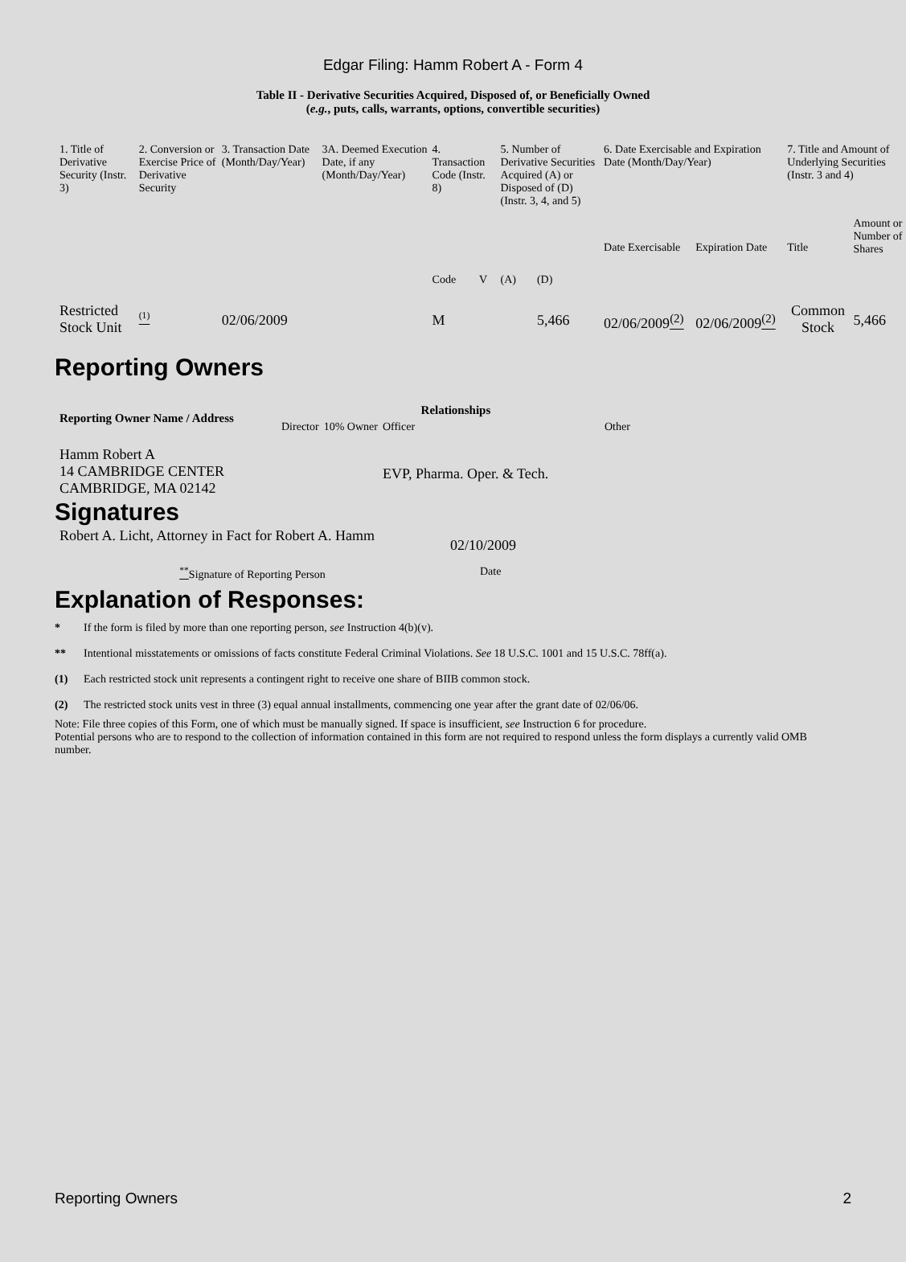Edgar Filing: Hamm Robert A - Form 4
Table II - Derivative Securities Acquired, Disposed of, or Beneficially Owned
(e.g., puts, calls, warrants, options, convertible securities)
| 1. Title of Derivative Security (Instr. 3) | 2. Conversion or Exercise Price of Derivative Security | 3. Transaction Date (Month/Day/Year) | 3A. Deemed Execution Date, if any (Month/Day/Year) | 4. Transaction Code (Instr. 8) | | 5. Number of Derivative Securities Acquired (A) or Disposed of (D) (Instr. 3, 4, and 5) | | 6. Date Exercisable and Expiration Date (Month/Day/Year) | | 7. Title and Amount of Underlying Securities (Instr. 3 and 4) | |
| --- | --- | --- | --- | --- | --- | --- | --- | --- | --- | --- | --- |
| | | | | Code | V | (A) | (D) | Date Exercisable | Expiration Date | Title | Amount or Number of Shares |
| Restricted Stock Unit | <sup>(1)</sup> | 02/06/2009 | | M | | | 5,466 | 02/06/2009 <sup>(2)</sup> | 02/06/2009 <sup>(2)</sup> | Common Stock | 5,466 |
Reporting Owners
| Reporting Owner Name / Address | Relationships | | | |
| --- | --- | --- | --- | --- |
| | Director | 10% Owner | Officer | Other |
| Hamm Robert A 14 CAMBRIDGE CENTER CAMBRIDGE, MA 02142 | | | EVP, Pharma. Oper. & Tech. | |
Signatures
| Robert A. Licht, Attorney in Fact for Robert A. Hamm | 02/10/2009 |
| <sup>**</sup> Signature of Reporting Person | Date |
Explanation of Responses:
* If the form is filed by more than one reporting person, see Instruction 4(b)(v).
** Intentional misstatements or omissions of facts constitute Federal Criminal Violations. See 18 U.S.C. 1001 and 15 U.S.C. 78ff(a).
(1) Each restricted stock unit represents a contingent right to receive one share of BIIB common stock.
(2) The restricted stock units vest in three (3) equal annual installments, commencing one year after the grant date of 02/06/06.
Note: File three copies of this Form, one of which must be manually signed. If space is insufficient, see Instruction 6 for procedure.
Potential persons who are to respond to the collection of information contained in this form are not required to respond unless the form displays a currently valid OMB number.
Reporting Owners 2